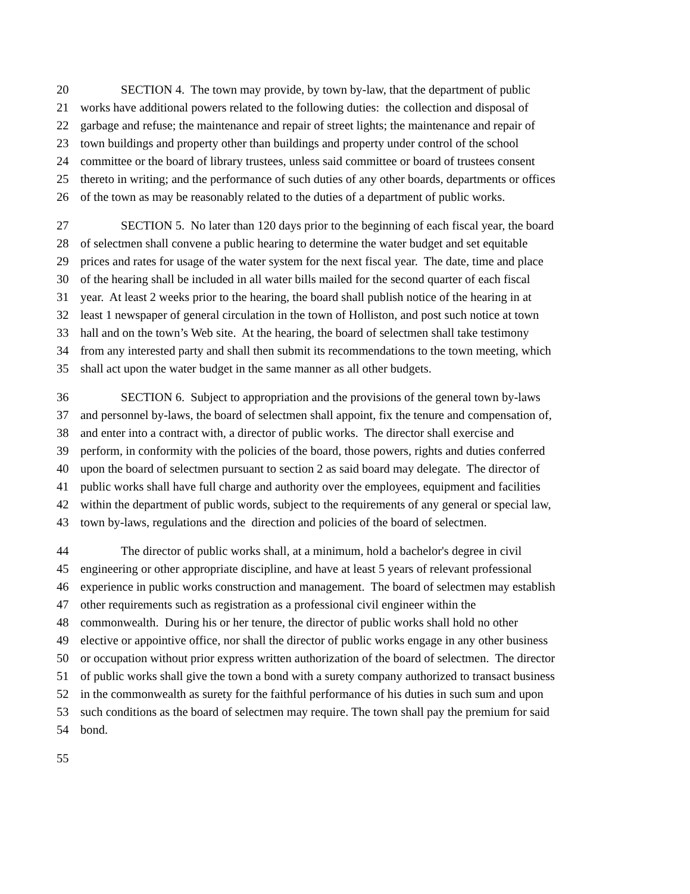20 SECTION 4. The town may provide, by town by-law, that the department of public
21 works have additional powers related to the following duties: the collection and disposal of
22 garbage and refuse; the maintenance and repair of street lights; the maintenance and repair of
23 town buildings and property other than buildings and property under control of the school
24 committee or the board of library trustees, unless said committee or board of trustees consent
25 thereto in writing; and the performance of such duties of any other boards, departments or offices
26 of the town as may be reasonably related to the duties of a department of public works.
27 SECTION 5. No later than 120 days prior to the beginning of each fiscal year, the board
28 of selectmen shall convene a public hearing to determine the water budget and set equitable
29 prices and rates for usage of the water system for the next fiscal year. The date, time and place
30 of the hearing shall be included in all water bills mailed for the second quarter of each fiscal
31 year. At least 2 weeks prior to the hearing, the board shall publish notice of the hearing in at
32 least 1 newspaper of general circulation in the town of Holliston, and post such notice at town
33 hall and on the town’s Web site. At the hearing, the board of selectmen shall take testimony
34 from any interested party and shall then submit its recommendations to the town meeting, which
35 shall act upon the water budget in the same manner as all other budgets.
36 SECTION 6. Subject to appropriation and the provisions of the general town by-laws
37 and personnel by-laws, the board of selectmen shall appoint, fix the tenure and compensation of,
38 and enter into a contract with, a director of public works. The director shall exercise and
39 perform, in conformity with the policies of the board, those powers, rights and duties conferred
40 upon the board of selectmen pursuant to section 2 as said board may delegate. The director of
41 public works shall have full charge and authority over the employees, equipment and facilities
42 within the department of public words, subject to the requirements of any general or special law,
43 town by-laws, regulations and the direction and policies of the board of selectmen.
44 The director of public works shall, at a minimum, hold a bachelor's degree in civil
45 engineering or other appropriate discipline, and have at least 5 years of relevant professional
46 experience in public works construction and management. The board of selectmen may establish
47 other requirements such as registration as a professional civil engineer within the
48 commonwealth. During his or her tenure, the director of public works shall hold no other
49 elective or appointive office, nor shall the director of public works engage in any other business
50 or occupation without prior express written authorization of the board of selectmen. The director
51 of public works shall give the town a bond with a surety company authorized to transact business
52 in the commonwealth as surety for the faithful performance of his duties in such sum and upon
53 such conditions as the board of selectmen may require. The town shall pay the premium for said
54 bond.
55